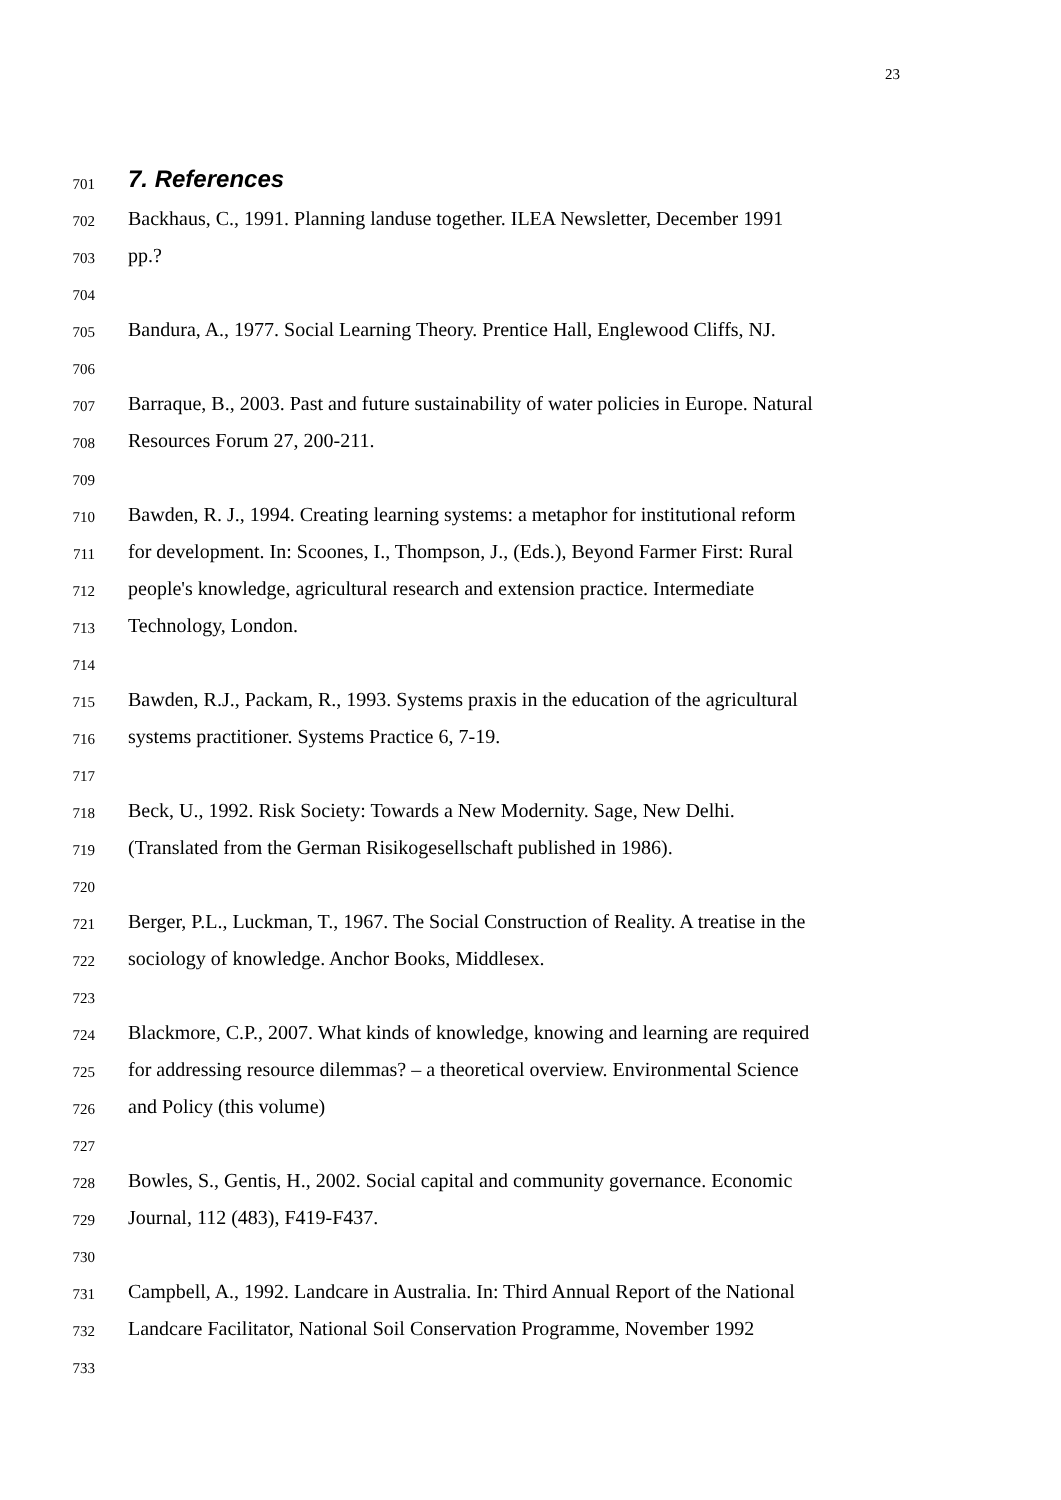23
701
7. References
702 Backhaus, C., 1991. Planning landuse together. ILEA Newsletter, December 1991
703 pp.?
704
705 Bandura, A., 1977. Social Learning Theory. Prentice Hall, Englewood Cliffs, NJ.
706
707 Barraque, B., 2003. Past and future sustainability of water policies in Europe. Natural
708 Resources Forum 27, 200-211.
709
710 Bawden, R. J., 1994. Creating learning systems: a metaphor for institutional reform
711 for development. In: Scoones, I., Thompson, J., (Eds.), Beyond Farmer First: Rural
712 people's knowledge, agricultural research and extension practice. Intermediate
713 Technology, London.
714
715 Bawden, R.J., Packam, R., 1993. Systems praxis in the education of the agricultural
716 systems practitioner. Systems Practice 6, 7-19.
717
718 Beck, U., 1992. Risk Society: Towards a New Modernity. Sage, New Delhi.
719 (Translated from the German Risikogesellschaft published in 1986).
720
721 Berger, P.L., Luckman, T., 1967. The Social Construction of Reality. A treatise in the
722 sociology of knowledge. Anchor Books, Middlesex.
723
724 Blackmore, C.P., 2007. What kinds of knowledge, knowing and learning are required
725 for addressing resource dilemmas? – a theoretical overview. Environmental Science
726 and Policy (this volume)
727
728 Bowles, S., Gentis, H., 2002. Social capital and community governance. Economic
729 Journal, 112 (483), F419-F437.
730
731 Campbell, A., 1992. Landcare in Australia. In: Third Annual Report of the National
732 Landcare Facilitator, National Soil Conservation Programme, November 1992
733